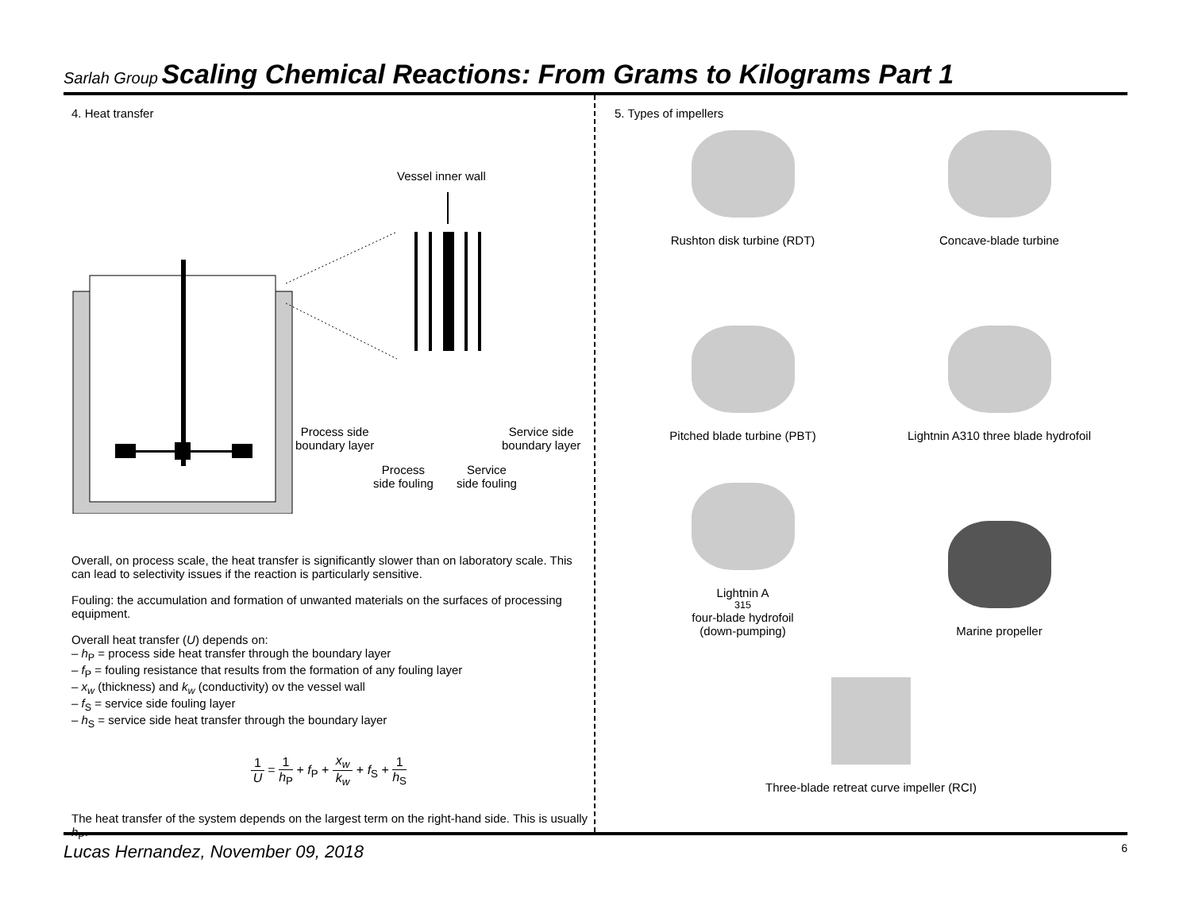Sarlah Group Scaling Chemical Reactions: From Grams to Kilograms Part 1
4. Heat transfer
Vessel inner wall
Process side
boundary layer
Service side
boundary layer
Process
side fouling
Service
side fouling
Overall, on process scale, the heat transfer is significantly slower than on laboratory scale. This can lead to selectivity issues if the reaction is particularly sensitive.
Fouling: the accumulation and formation of unwanted materials on the surfaces of processing equipment.
Overall heat transfer (U) depends on:
– h<sub>P</sub> = process side heat transfer through the boundary layer
– f<sub>P</sub> = fouling resistance that results from the formation of any fouling layer
– x<sub>w</sub> (thickness) and k<sub>w</sub> (conductivity) ov the vessel wall
– f<sub>S</sub> = service side fouling layer
– h<sub>S</sub> = service side heat transfer through the boundary layer
1 U = 1 h<sub>P</sub> + f<sub>P</sub> + x<sub>w</sub> k<sub>w</sub> + f<sub>S</sub> + 1 h<sub>S</sub>
The heat transfer of the system depends on the largest term on the right-hand side. This is usually h<sub>P</sub>.
5. Types of impellers
Rushton disk turbine (RDT)
Concave-blade turbine
Pitched blade turbine (PBT)
Lightnin A310 three blade hydrofoil
Lightnin A<sub>315</sub> four-blade hydrofoil
(down-pumping)
Marine propeller
Three-blade retreat curve impeller (RCI)
Lucas Hernandez, November 09, 2018 6